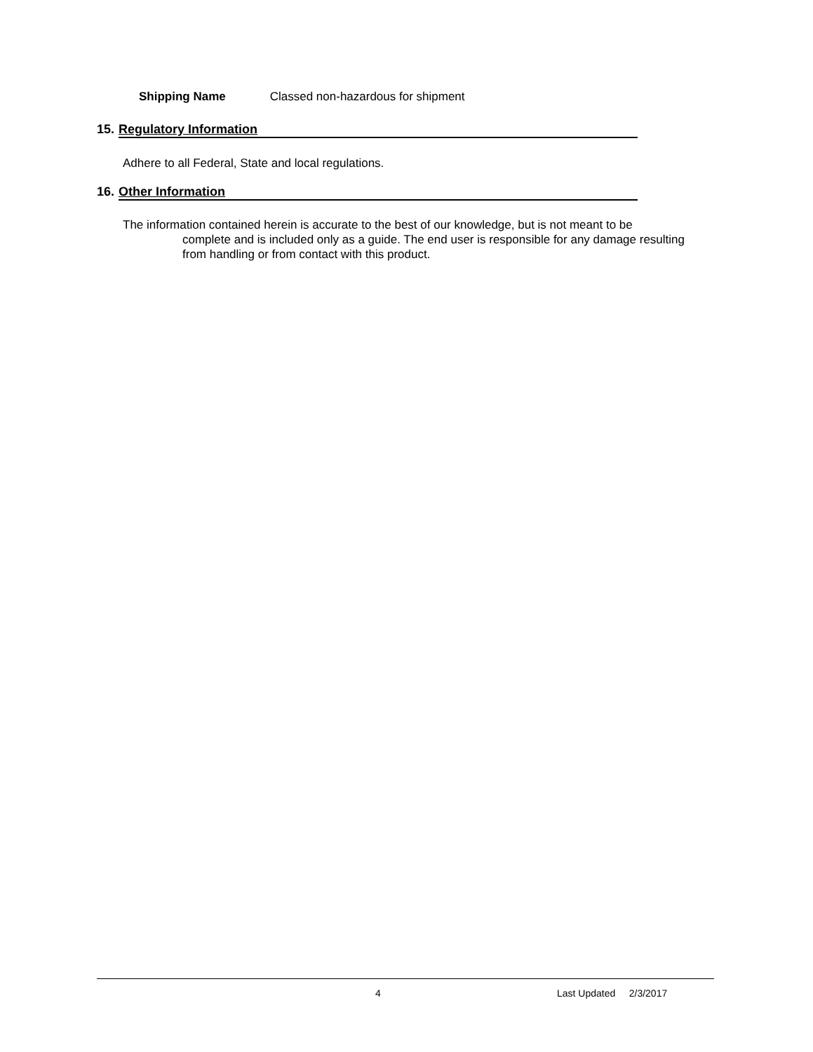Shipping Name Classed non-hazardous for shipment
15. Regulatory Information
Adhere to all Federal, State and local regulations.
16. Other Information
The information contained herein is accurate to the best of our knowledge, but is not meant to be
complete and is included only as a guide. The end user is responsible for any damage resulting from handling or from contact with this product.
4 Last Updated 2/3/2017